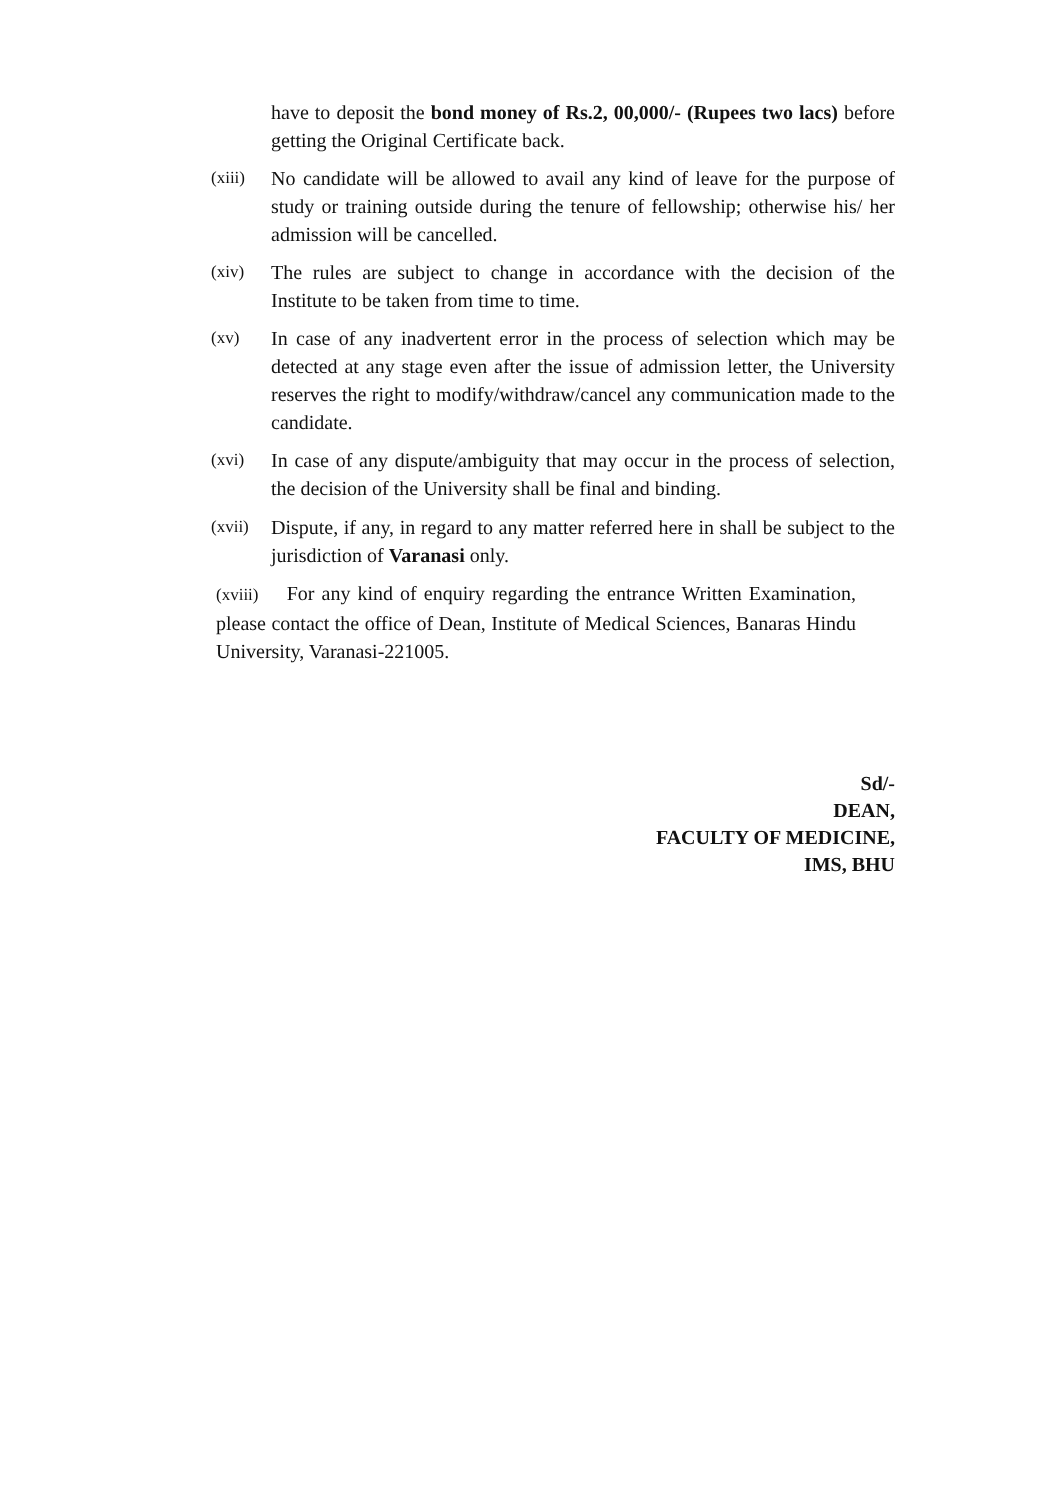have to deposit the bond money of Rs.2, 00,000/- (Rupees two lacs) before getting the Original Certificate back.
(xiii)
No candidate will be allowed to avail any kind of leave for the purpose of study or training outside during the tenure of fellowship; otherwise his/ her admission will be cancelled.
(xiv)
The rules are subject to change in accordance with the decision of the Institute to be taken from time to time.
(xv)
In case of any inadvertent error in the process of selection which may be detected at any stage even after the issue of admission letter, the University reserves the right to modify/withdraw/cancel any communication made to the candidate.
(xvi)
In case of any dispute/ambiguity that may occur in the process of selection, the decision of the University shall be final and binding.
(xvii)
Dispute, if any, in regard to any matter referred here in shall be subject to the jurisdiction of Varanasi only.
(xviii) For any kind of enquiry regarding the entrance Written Examination, please contact the office of Dean, Institute of Medical Sciences, Banaras Hindu University, Varanasi-221005.
Sd/-
DEAN,
FACULTY OF MEDICINE,
IMS, BHU